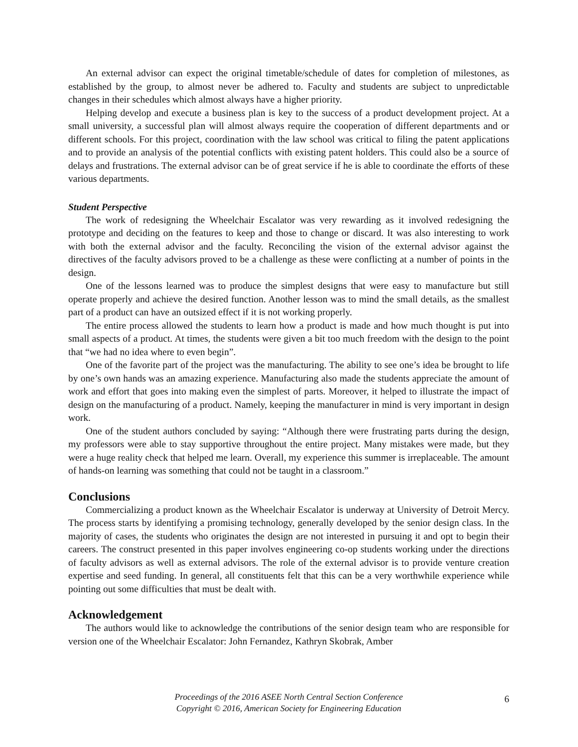An external advisor can expect the original timetable/schedule of dates for completion of milestones, as established by the group, to almost never be adhered to. Faculty and students are subject to unpredictable changes in their schedules which almost always have a higher priority.
Helping develop and execute a business plan is key to the success of a product development project. At a small university, a successful plan will almost always require the cooperation of different departments and or different schools. For this project, coordination with the law school was critical to filing the patent applications and to provide an analysis of the potential conflicts with existing patent holders. This could also be a source of delays and frustrations. The external advisor can be of great service if he is able to coordinate the efforts of these various departments.
Student Perspective
The work of redesigning the Wheelchair Escalator was very rewarding as it involved redesigning the prototype and deciding on the features to keep and those to change or discard. It was also interesting to work with both the external advisor and the faculty. Reconciling the vision of the external advisor against the directives of the faculty advisors proved to be a challenge as these were conflicting at a number of points in the design.
One of the lessons learned was to produce the simplest designs that were easy to manufacture but still operate properly and achieve the desired function. Another lesson was to mind the small details, as the smallest part of a product can have an outsized effect if it is not working properly.
The entire process allowed the students to learn how a product is made and how much thought is put into small aspects of a product. At times, the students were given a bit too much freedom with the design to the point that “we had no idea where to even begin”.
One of the favorite part of the project was the manufacturing. The ability to see one’s idea be brought to life by one’s own hands was an amazing experience. Manufacturing also made the students appreciate the amount of work and effort that goes into making even the simplest of parts. Moreover, it helped to illustrate the impact of design on the manufacturing of a product. Namely, keeping the manufacturer in mind is very important in design work.
One of the student authors concluded by saying: “Although there were frustrating parts during the design, my professors were able to stay supportive throughout the entire project. Many mistakes were made, but they were a huge reality check that helped me learn. Overall, my experience this summer is irreplaceable. The amount of hands-on learning was something that could not be taught in a classroom.”
Conclusions
Commercializing a product known as the Wheelchair Escalator is underway at University of Detroit Mercy. The process starts by identifying a promising technology, generally developed by the senior design class. In the majority of cases, the students who originates the design are not interested in pursuing it and opt to begin their careers. The construct presented in this paper involves engineering co-op students working under the directions of faculty advisors as well as external advisors. The role of the external advisor is to provide venture creation expertise and seed funding. In general, all constituents felt that this can be a very worthwhile experience while pointing out some difficulties that must be dealt with.
Acknowledgement
The authors would like to acknowledge the contributions of the senior design team who are responsible for version one of the Wheelchair Escalator: John Fernandez, Kathryn Skobrak, Amber
Proceedings of the 2016 ASEE North Central Section Conference
Copyright © 2016, American Society for Engineering Education
6